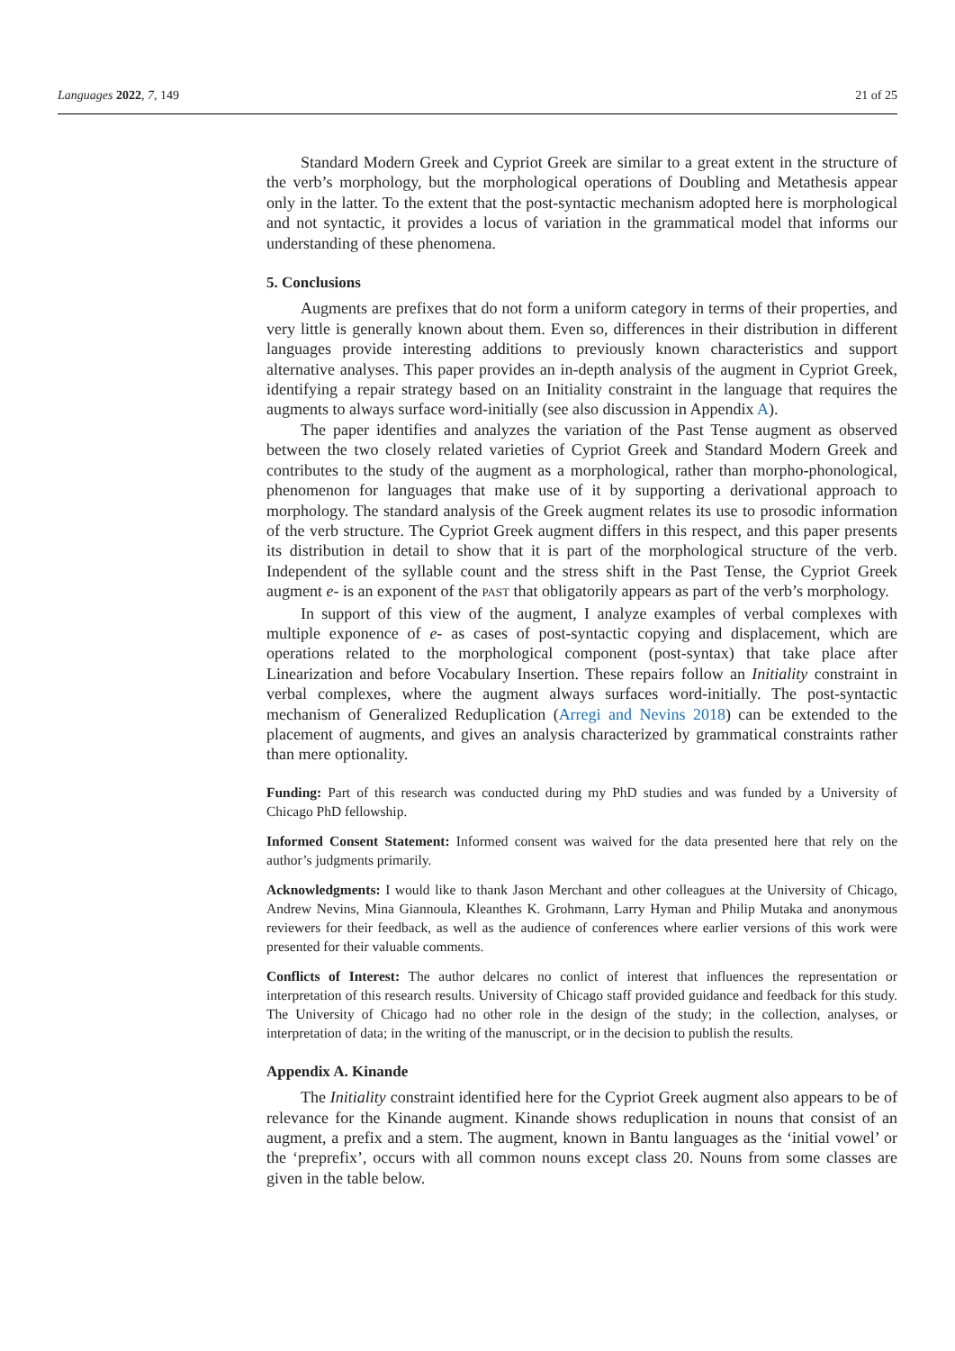Languages 2022, 7, 149 21 of 25
Standard Modern Greek and Cypriot Greek are similar to a great extent in the structure of the verb’s morphology, but the morphological operations of Doubling and Metathesis appear only in the latter. To the extent that the post-syntactic mechanism adopted here is morphological and not syntactic, it provides a locus of variation in the grammatical model that informs our understanding of these phenomena.
5. Conclusions
Augments are prefixes that do not form a uniform category in terms of their properties, and very little is generally known about them. Even so, differences in their distribution in different languages provide interesting additions to previously known characteristics and support alternative analyses. This paper provides an in-depth analysis of the augment in Cypriot Greek, identifying a repair strategy based on an Initiality constraint in the language that requires the augments to always surface word-initially (see also discussion in Appendix A).
The paper identifies and analyzes the variation of the Past Tense augment as observed between the two closely related varieties of Cypriot Greek and Standard Modern Greek and contributes to the study of the augment as a morphological, rather than morpho-phonological, phenomenon for languages that make use of it by supporting a derivational approach to morphology. The standard analysis of the Greek augment relates its use to prosodic information of the verb structure. The Cypriot Greek augment differs in this respect, and this paper presents its distribution in detail to show that it is part of the morphological structure of the verb. Independent of the syllable count and the stress shift in the Past Tense, the Cypriot Greek augment e- is an exponent of the PAST that obligatorily appears as part of the verb’s morphology.
In support of this view of the augment, I analyze examples of verbal complexes with multiple exponence of e- as cases of post-syntactic copying and displacement, which are operations related to the morphological component (post-syntax) that take place after Linearization and before Vocabulary Insertion. These repairs follow an Initiality constraint in verbal complexes, where the augment always surfaces word-initially. The post-syntactic mechanism of Generalized Reduplication (Arregi and Nevins 2018) can be extended to the placement of augments, and gives an analysis characterized by grammatical constraints rather than mere optionality.
Funding: Part of this research was conducted during my PhD studies and was funded by a University of Chicago PhD fellowship.
Informed Consent Statement: Informed consent was waived for the data presented here that rely on the author’s judgments primarily.
Acknowledgments: I would like to thank Jason Merchant and other colleagues at the University of Chicago, Andrew Nevins, Mina Giannoula, Kleanthes K. Grohmann, Larry Hyman and Philip Mutaka and anonymous reviewers for their feedback, as well as the audience of conferences where earlier versions of this work were presented for their valuable comments.
Conflicts of Interest: The author delcares no conlict of interest that influences the representation or interpretation of this research results. University of Chicago staff provided guidance and feedback for this study. The University of Chicago had no other role in the design of the study; in the collection, analyses, or interpretation of data; in the writing of the manuscript, or in the decision to publish the results.
Appendix A. Kinande
The Initiality constraint identified here for the Cypriot Greek augment also appears to be of relevance for the Kinande augment. Kinande shows reduplication in nouns that consist of an augment, a prefix and a stem. The augment, known in Bantu languages as the ‘initial vowel’ or the ‘preprefix’, occurs with all common nouns except class 20. Nouns from some classes are given in the table below.